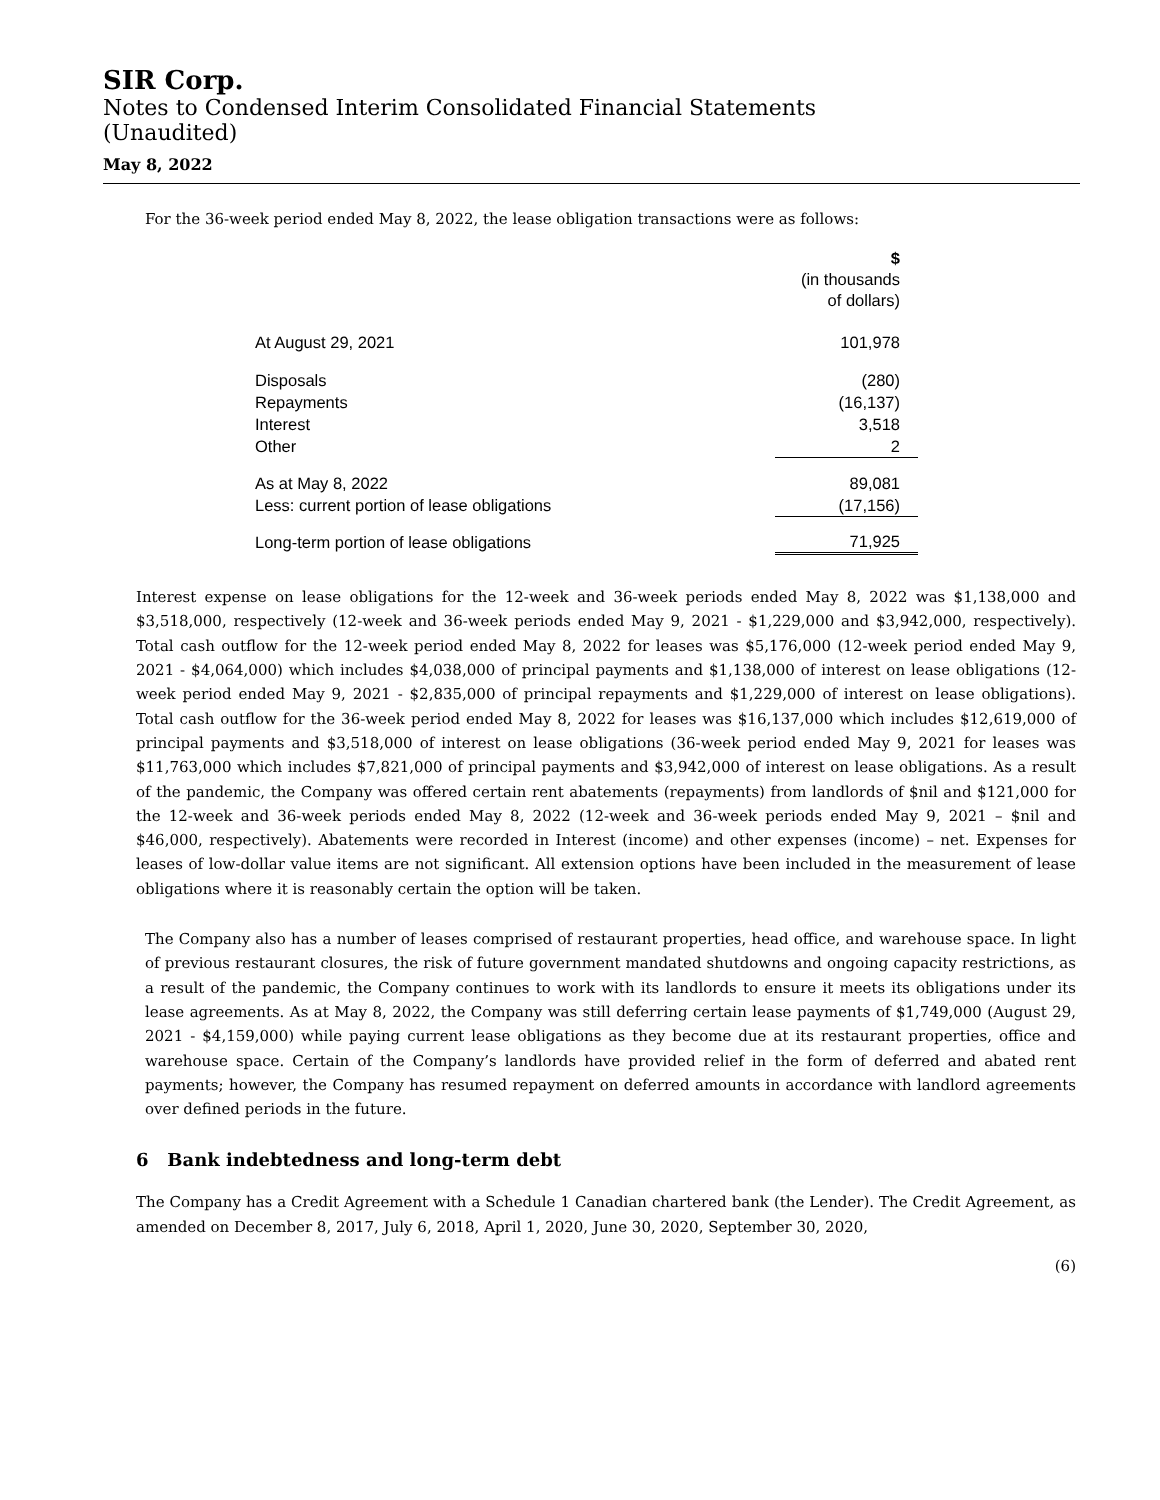SIR Corp.
Notes to Condensed Interim Consolidated Financial Statements
(Unaudited)
May 8, 2022
For the 36-week period ended May 8, 2022, the lease obligation transactions were as follows:
| | $ (in thousands of dollars) |
| At August 29, 2021 | 101,978 |
| Disposals | (280) |
| Repayments | (16,137) |
| Interest | 3,518 |
| Other | 2 |
| As at May 8, 2022 | 89,081 |
| Less: current portion of lease obligations | (17,156) |
| Long-term portion of lease obligations | 71,925 |
Interest expense on lease obligations for the 12-week and 36-week periods ended May 8, 2022 was $1,138,000 and $3,518,000, respectively (12-week and 36-week periods ended May 9, 2021 - $1,229,000 and $3,942,000, respectively). Total cash outflow for the 12-week period ended May 8, 2022 for leases was $5,176,000 (12-week period ended May 9, 2021 - $4,064,000) which includes $4,038,000 of principal payments and $1,138,000 of interest on lease obligations (12-week period ended May 9, 2021 - $2,835,000 of principal repayments and $1,229,000 of interest on lease obligations). Total cash outflow for the 36-week period ended May 8, 2022 for leases was $16,137,000 which includes $12,619,000 of principal payments and $3,518,000 of interest on lease obligations (36-week period ended May 9, 2021 for leases was $11,763,000 which includes $7,821,000 of principal payments and $3,942,000 of interest on lease obligations. As a result of the pandemic, the Company was offered certain rent abatements (repayments) from landlords of $nil and $121,000 for the 12-week and 36-week periods ended May 8, 2022 (12-week and 36-week periods ended May 9, 2021 – $nil and $46,000, respectively). Abatements were recorded in Interest (income) and other expenses (income) – net. Expenses for leases of low-dollar value items are not significant. All extension options have been included in the measurement of lease obligations where it is reasonably certain the option will be taken.
The Company also has a number of leases comprised of restaurant properties, head office, and warehouse space. In light of previous restaurant closures, the risk of future government mandated shutdowns and ongoing capacity restrictions, as a result of the pandemic, the Company continues to work with its landlords to ensure it meets its obligations under its lease agreements. As at May 8, 2022, the Company was still deferring certain lease payments of $1,749,000 (August 29, 2021 - $4,159,000) while paying current lease obligations as they become due at its restaurant properties, office and warehouse space. Certain of the Company’s landlords have provided relief in the form of deferred and abated rent payments; however, the Company has resumed repayment on deferred amounts in accordance with landlord agreements over defined periods in the future.
6 Bank indebtedness and long-term debt
The Company has a Credit Agreement with a Schedule 1 Canadian chartered bank (the Lender). The Credit Agreement, as amended on December 8, 2017, July 6, 2018, April 1, 2020, June 30, 2020, September 30, 2020,
(6)